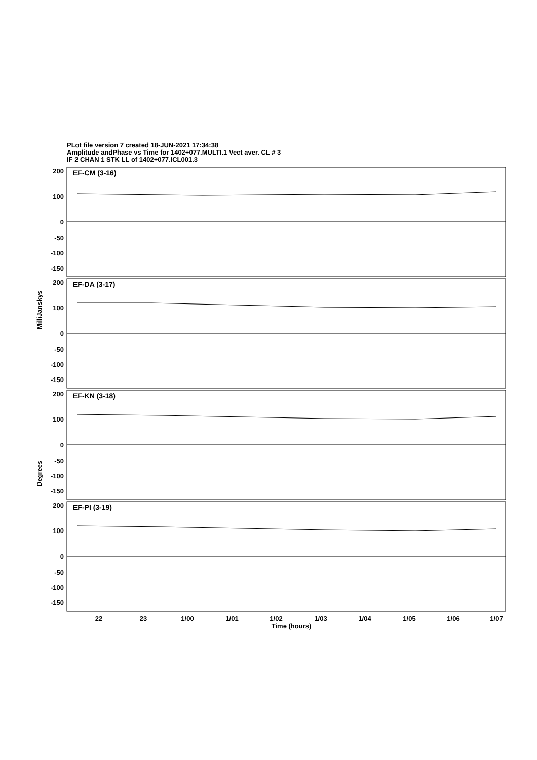PLot file version 7 created 18-JUN-2021 17:34:38
Amplitude andPhase vs Time for 1402+077.MULTI.1 Vect aver. CL # 3
IF 2 CHAN 1 STK LL of 1402+077.ICL001.3
EF-CM (3-16)
EF-DA (3-17)
EF-KN (3-18)
EF-PI (3-19)
200
100
0
-50
-100
-150
200
100
0
-50
-100
-150
200
100
0
-50
-100
-150
200
100
0
-50
-100
-150
22
23
1/00
1/01
1/02
1/03
1/04
1/05
1/06
1/07
Time (hours)
MilliJanskys
Degrees